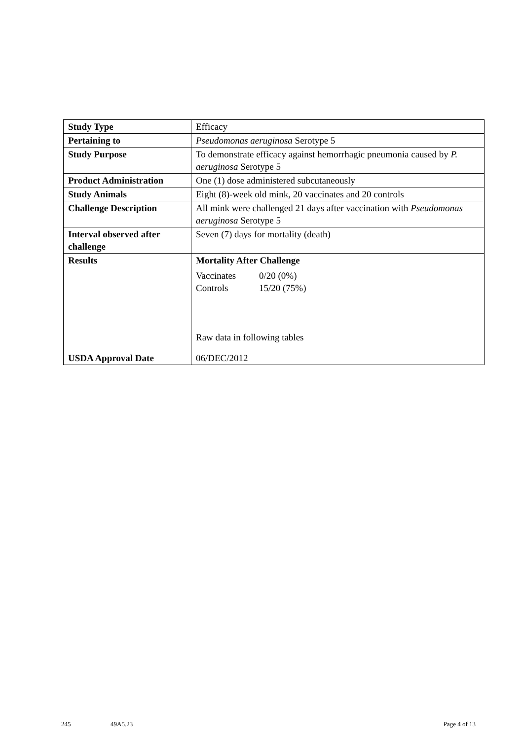| Study Type | Efficacy |
| Pertaining to | Pseudomonas aeruginosa Serotype 5 |
| Study Purpose | To demonstrate efficacy against hemorrhagic pneumonia caused by P. aeruginosa Serotype 5 |
| Product Administration | One (1) dose administered subcutaneously |
| Study Animals | Eight (8)-week old mink, 20 vaccinates and 20 controls |
| Challenge Description | All mink were challenged 21 days after vaccination with Pseudomonas aeruginosa Serotype 5 |
| Interval observed after challenge | Seven (7) days for mortality (death) |
| Results | Mortality After Challenge Vaccinates 0/20 (0%) Controls 15/20 (75%) Raw data in following tables |
| USDA Approval Date | 06/DEC/2012 |
245 49A5.23 Page 4 of 13